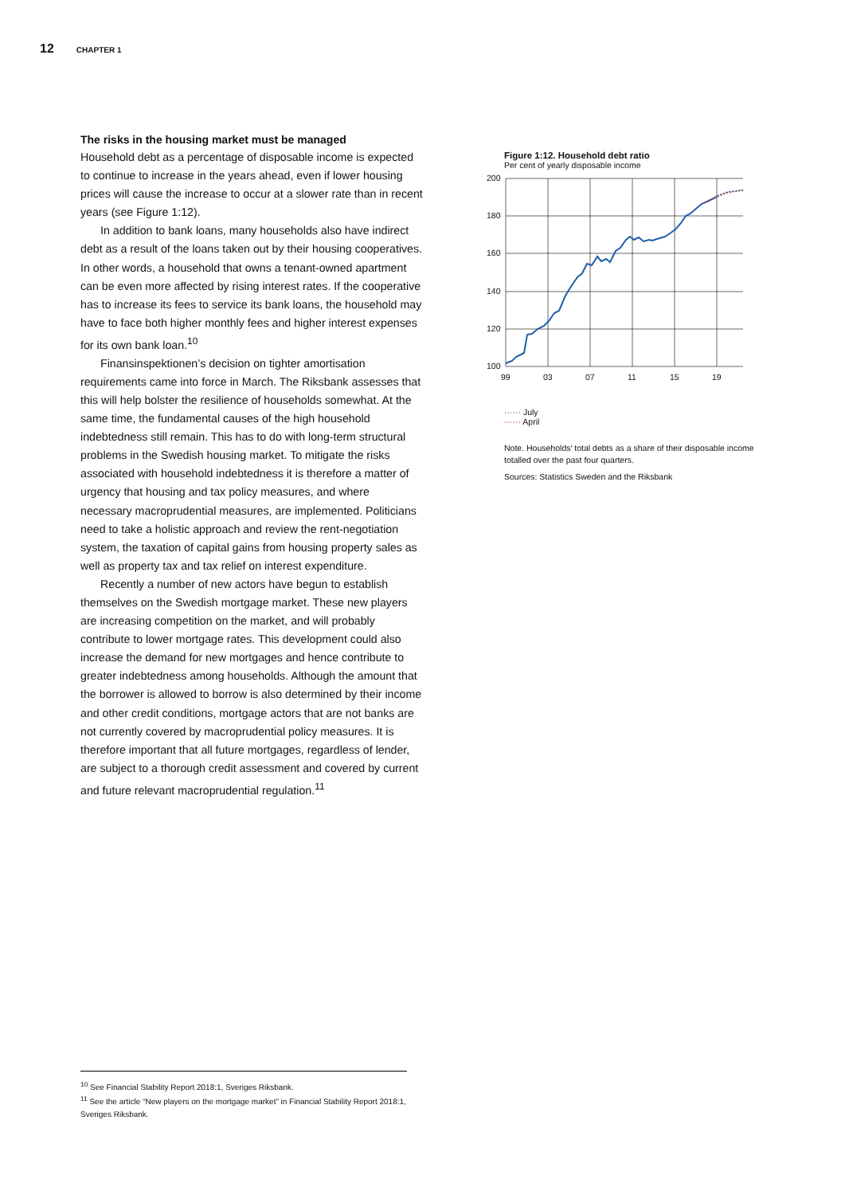12 CHAPTER 1
The risks in the housing market must be managed
Household debt as a percentage of disposable income is expected to continue to increase in the years ahead, even if lower housing prices will cause the increase to occur at a slower rate than in recent years (see Figure 1:12).
In addition to bank loans, many households also have indirect debt as a result of the loans taken out by their housing cooperatives. In other words, a household that owns a tenant-owned apartment can be even more affected by rising interest rates. If the cooperative has to increase its fees to service its bank loans, the household may have to face both higher monthly fees and higher interest expenses for its own bank loan.<sup>10</sup>
Finansinspektionen’s decision on tighter amortisation requirements came into force in March. The Riksbank assesses that this will help bolster the resilience of households somewhat. At the same time, the fundamental causes of the high household indebtedness still remain. This has to do with long-term structural problems in the Swedish housing market. To mitigate the risks associated with household indebtedness it is therefore a matter of urgency that housing and tax policy measures, and where necessary macroprudential measures, are implemented. Politicians need to take a holistic approach and review the rent-negotiation system, the taxation of capital gains from housing property sales as well as property tax and tax relief on interest expenditure.
Recently a number of new actors have begun to establish themselves on the Swedish mortgage market. These new players are increasing competition on the market, and will probably contribute to lower mortgage rates. This development could also increase the demand for new mortgages and hence contribute to greater indebtedness among households. Although the amount that the borrower is allowed to borrow is also determined by their income and other credit conditions, mortgage actors that are not banks are not currently covered by macroprudential policy measures. It is therefore important that all future mortgages, regardless of lender, are subject to a thorough credit assessment and covered by current and future relevant macroprudential regulation.<sup>11</sup>
Figure 1:12. Household debt ratio
Per cent of yearly disposable income
200
180
160
140
120
100
99
03
07
11
15
19
······ July
······ April
Note. Households’ total debts as a share of their disposable income totalled over the past four quarters.
Sources: Statistics Sweden and the Riksbank
<sup>10</sup> See Financial Stability Report 2018:1, Sveriges Riksbank.
<sup>11</sup> See the article “New players on the mortgage market” in Financial Stability Report 2018:1, Sveriges Riksbank.